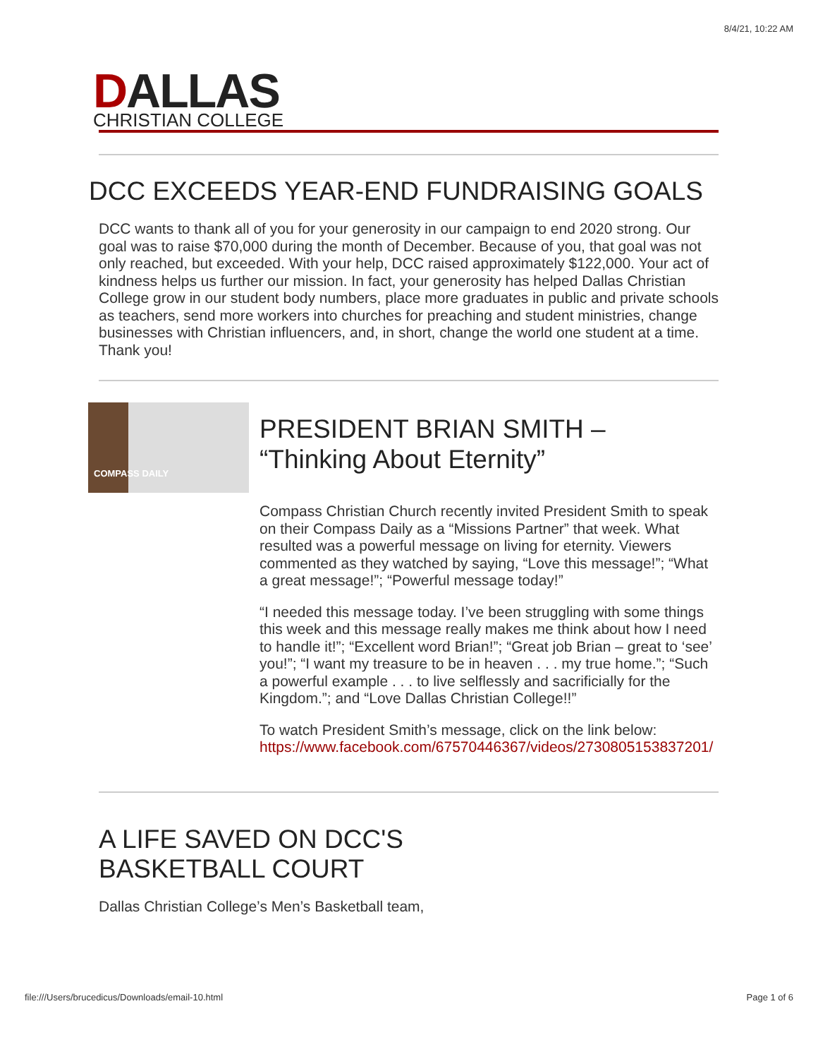8/4/21, 10:22 AM
DALLAS
CHRISTIAN COLLEGE
DCC EXCEEDS YEAR-END FUNDRAISING GOALS
DCC wants to thank all of you for your generosity in our campaign to end 2020 strong. Our goal was to raise $70,000 during the month of December. Because of you, that goal was not only reached, but exceeded. With your help, DCC raised approximately $122,000. Your act of kindness helps us further our mission. In fact, your generosity has helped Dallas Christian College grow in our student body numbers, place more graduates in public and private schools as teachers, send more workers into churches for preaching and student ministries, change businesses with Christian influencers, and, in short, change the world one student at a time. Thank you!
COMPASS DAILY
PRESIDENT BRIAN SMITH – “Thinking About Eternity”
Compass Christian Church recently invited President Smith to speak on their Compass Daily as a “Missions Partner” that week. What resulted was a powerful message on living for eternity. Viewers commented as they watched by saying, “Love this message!”; “What a great message!”; “Powerful message today!”
“I needed this message today. I’ve been struggling with some things this week and this message really makes me think about how I need to handle it!”; “Excellent word Brian!”; “Great job Brian – great to ‘see’ you!”; “I want my treasure to be in heaven . . . my true home.”; “Such a powerful example . . . to live selflessly and sacrificially for the Kingdom.”; and “Love Dallas Christian College!!”
To watch President Smith’s message, click on the link below: https://www.facebook.com/67570446367/videos/2730805153837201/
A LIFE SAVED ON DCC'S
BASKETBALL COURT
Dallas Christian College’s Men’s Basketball team,
file:///Users/brucedicus/Downloads/email-10.html Page 1 of 6